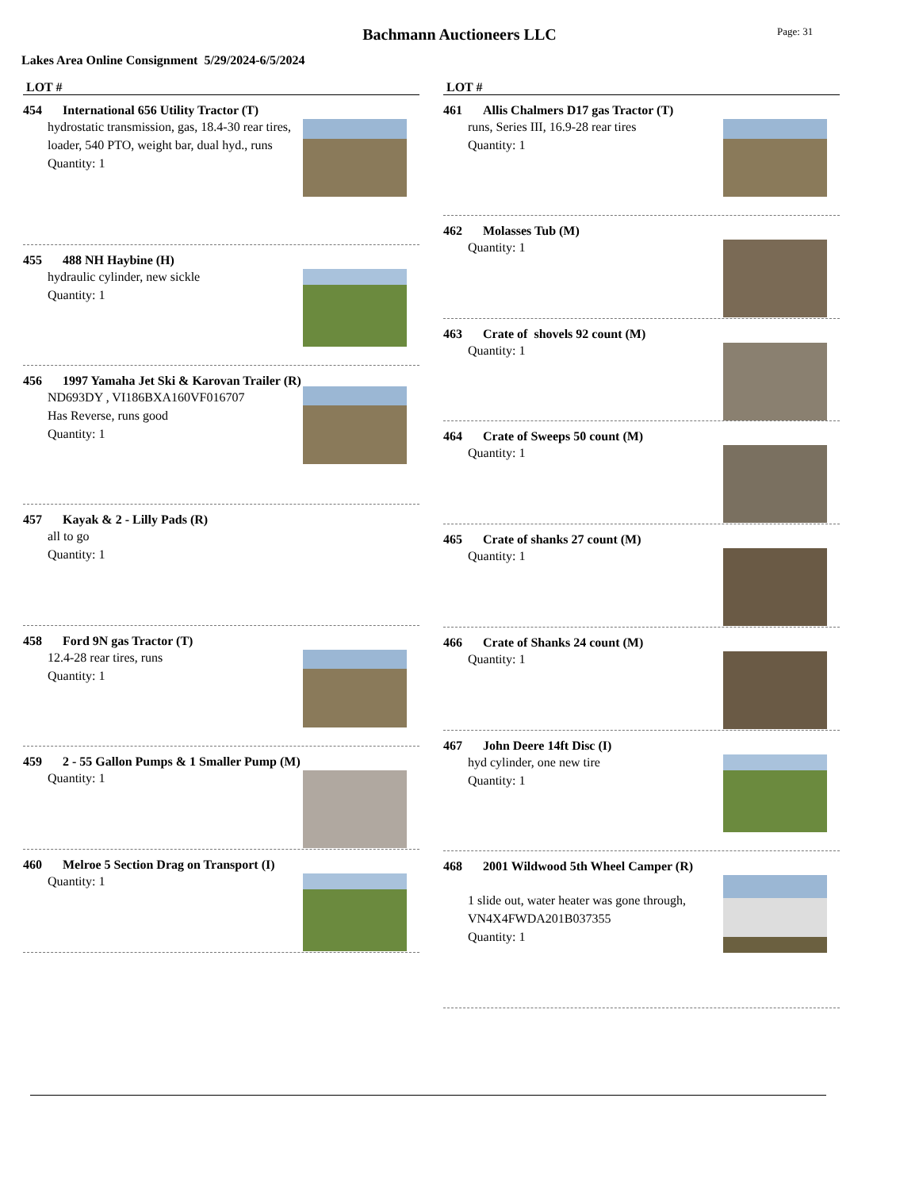Bachmann Auctioneers LLC
Page: 31
Lakes Area Online Consignment 5/29/2024-6/5/2024
LOT #
454 International 656 Utility Tractor (T)
hydrostatic transmission, gas, 18.4-30 rear tires, loader, 540 PTO, weight bar, dual hyd., runs
Quantity: 1
455 488 NH Haybine (H)
hydraulic cylinder, new sickle
Quantity: 1
456 1997 Yamaha Jet Ski & Karovan Trailer (R)
ND693DY , VI186BXA160VF016707
Has Reverse, runs good
Quantity: 1
457 Kayak & 2 - Lilly Pads (R)
all to go
Quantity: 1
458 Ford 9N gas Tractor (T)
12.4-28 rear tires, runs
Quantity: 1
459 2 - 55 Gallon Pumps & 1 Smaller Pump (M)
Quantity: 1
460 Melroe 5 Section Drag on Transport (I)
Quantity: 1
LOT #
461 Allis Chalmers D17 gas Tractor (T)
runs, Series III, 16.9-28 rear tires
Quantity: 1
462 Molasses Tub (M)
Quantity: 1
463 Crate of shovels 92 count (M)
Quantity: 1
464 Crate of Sweeps 50 count (M)
Quantity: 1
465 Crate of shanks 27 count (M)
Quantity: 1
466 Crate of Shanks 24 count (M)
Quantity: 1
467 John Deere 14ft Disc (I)
hyd cylinder, one new tire
Quantity: 1
468 2001 Wildwood 5th Wheel Camper (R)
1 slide out, water heater was gone through, VN4X4FWDA201B037355
Quantity: 1